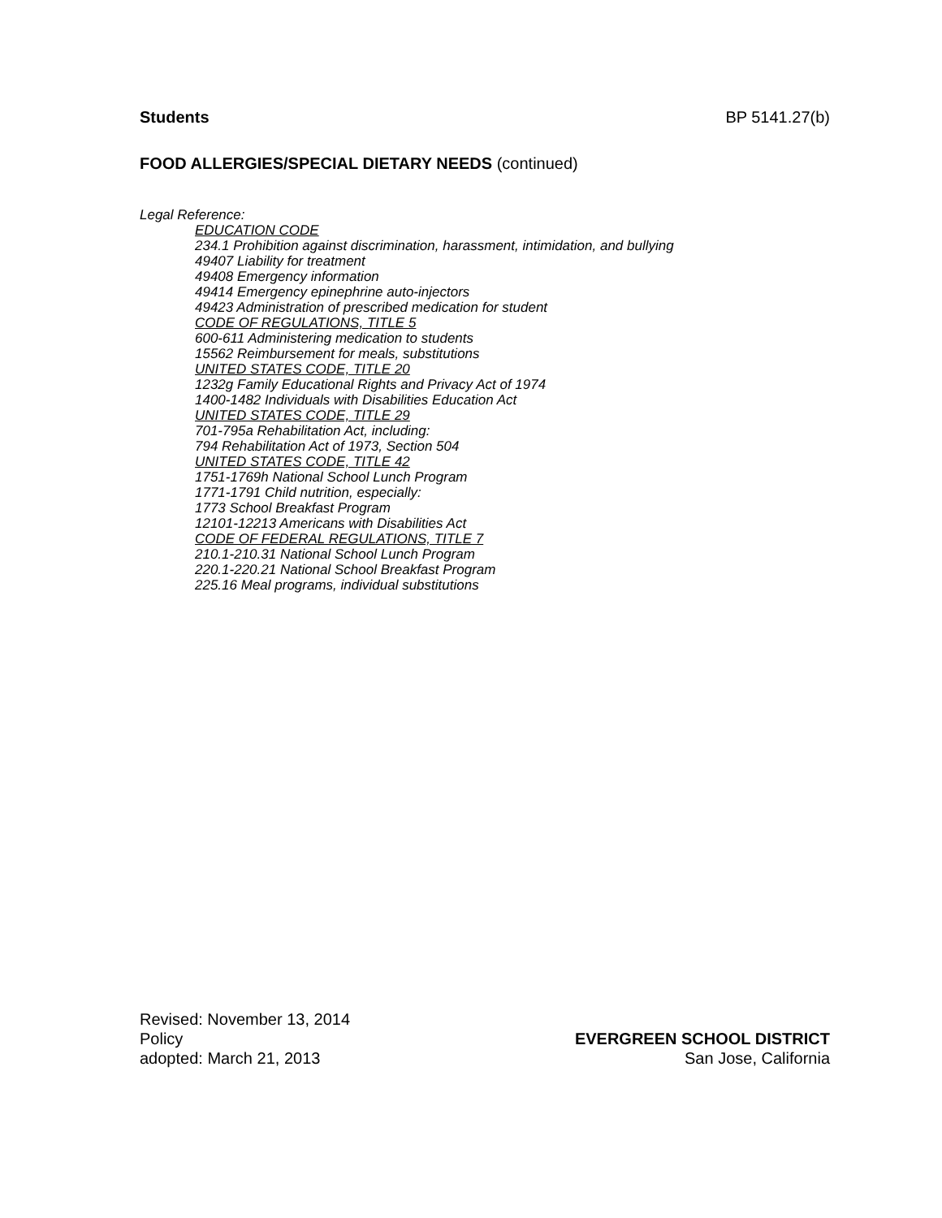Students BP 5141.27(b)
FOOD ALLERGIES/SPECIAL DIETARY NEEDS (continued)
Legal Reference:
EDUCATION CODE
234.1 Prohibition against discrimination, harassment, intimidation, and bullying
49407 Liability for treatment
49408 Emergency information
49414 Emergency epinephrine auto-injectors
49423 Administration of prescribed medication for student
CODE OF REGULATIONS, TITLE 5
600-611 Administering medication to students
15562 Reimbursement for meals, substitutions
UNITED STATES CODE, TITLE 20
1232g Family Educational Rights and Privacy Act of 1974
1400-1482 Individuals with Disabilities Education Act
UNITED STATES CODE, TITLE 29
701-795a Rehabilitation Act, including:
794 Rehabilitation Act of 1973, Section 504
UNITED STATES CODE, TITLE 42
1751-1769h National School Lunch Program
1771-1791 Child nutrition, especially:
1773 School Breakfast Program
12101-12213 Americans with Disabilities Act
CODE OF FEDERAL REGULATIONS, TITLE 7
210.1-210.31 National School Lunch Program
220.1-220.21 National School Breakfast Program
225.16 Meal programs, individual substitutions
Revised: November 13, 2014
Policy
adopted: March 21, 2013
EVERGREEN SCHOOL DISTRICT
San Jose, California